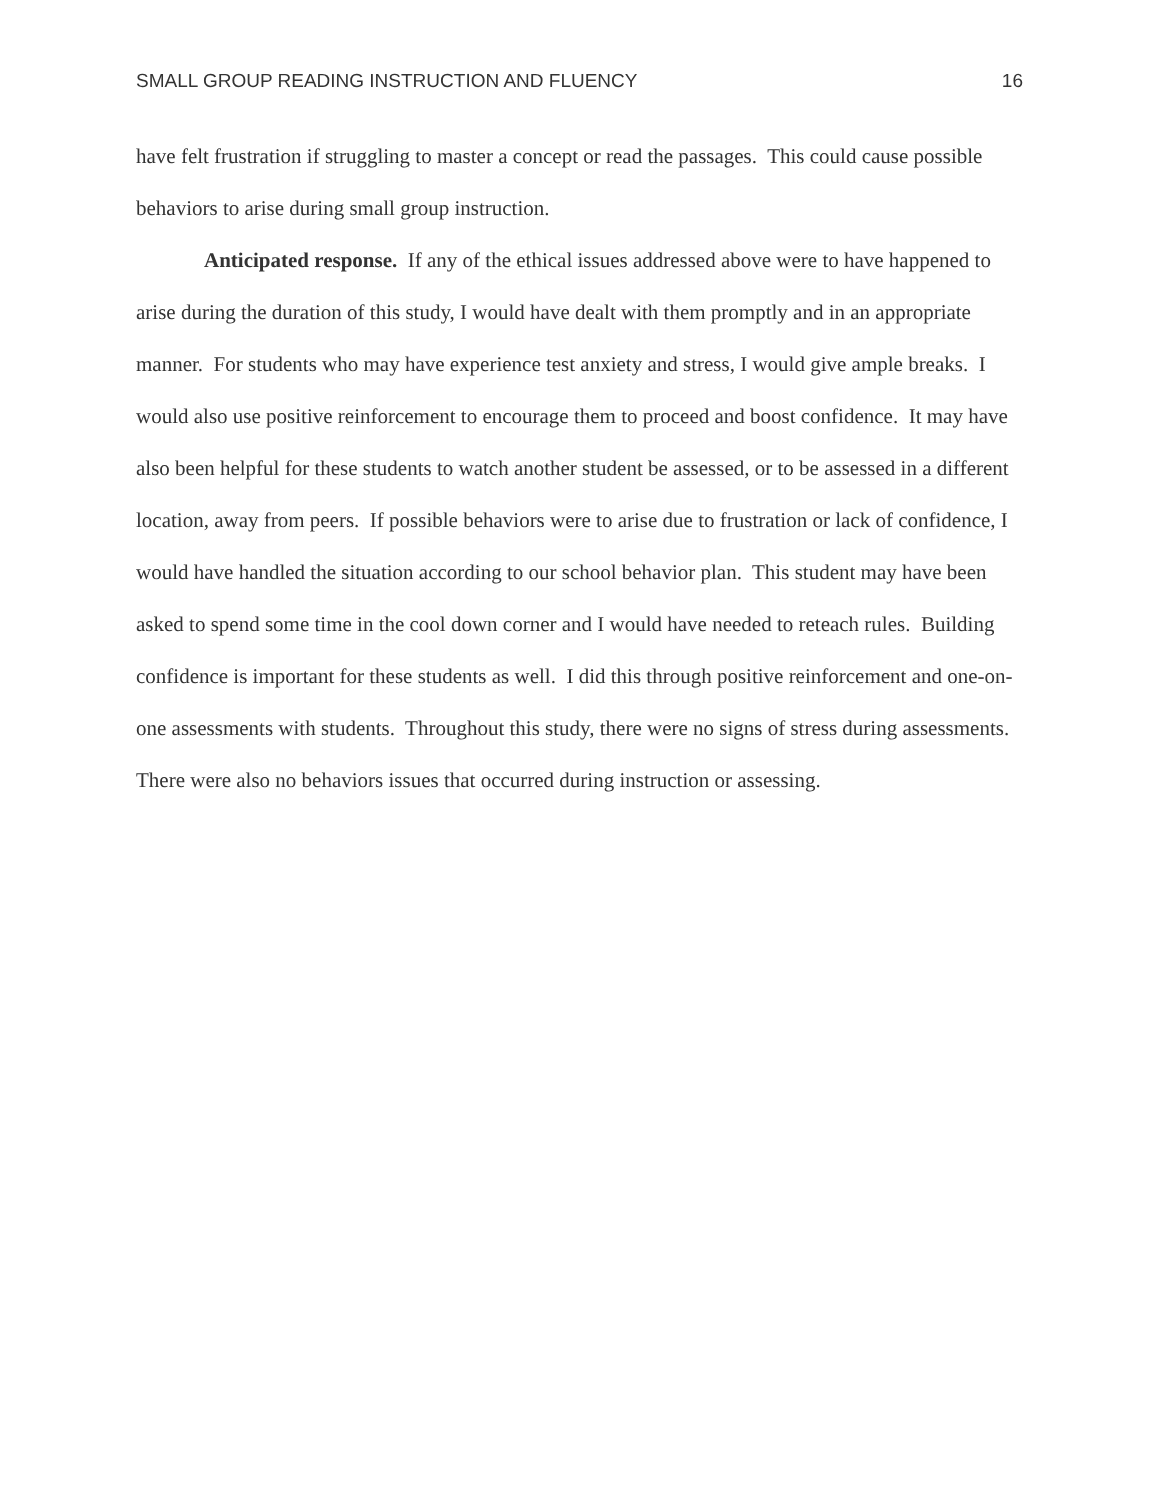SMALL GROUP READING INSTRUCTION AND FLUENCY 16
have felt frustration if struggling to master a concept or read the passages. This could cause possible behaviors to arise during small group instruction.
Anticipated response. If any of the ethical issues addressed above were to have happened to arise during the duration of this study, I would have dealt with them promptly and in an appropriate manner. For students who may have experience test anxiety and stress, I would give ample breaks. I would also use positive reinforcement to encourage them to proceed and boost confidence. It may have also been helpful for these students to watch another student be assessed, or to be assessed in a different location, away from peers. If possible behaviors were to arise due to frustration or lack of confidence, I would have handled the situation according to our school behavior plan. This student may have been asked to spend some time in the cool down corner and I would have needed to reteach rules. Building confidence is important for these students as well. I did this through positive reinforcement and one-on-one assessments with students. Throughout this study, there were no signs of stress during assessments. There were also no behaviors issues that occurred during instruction or assessing.